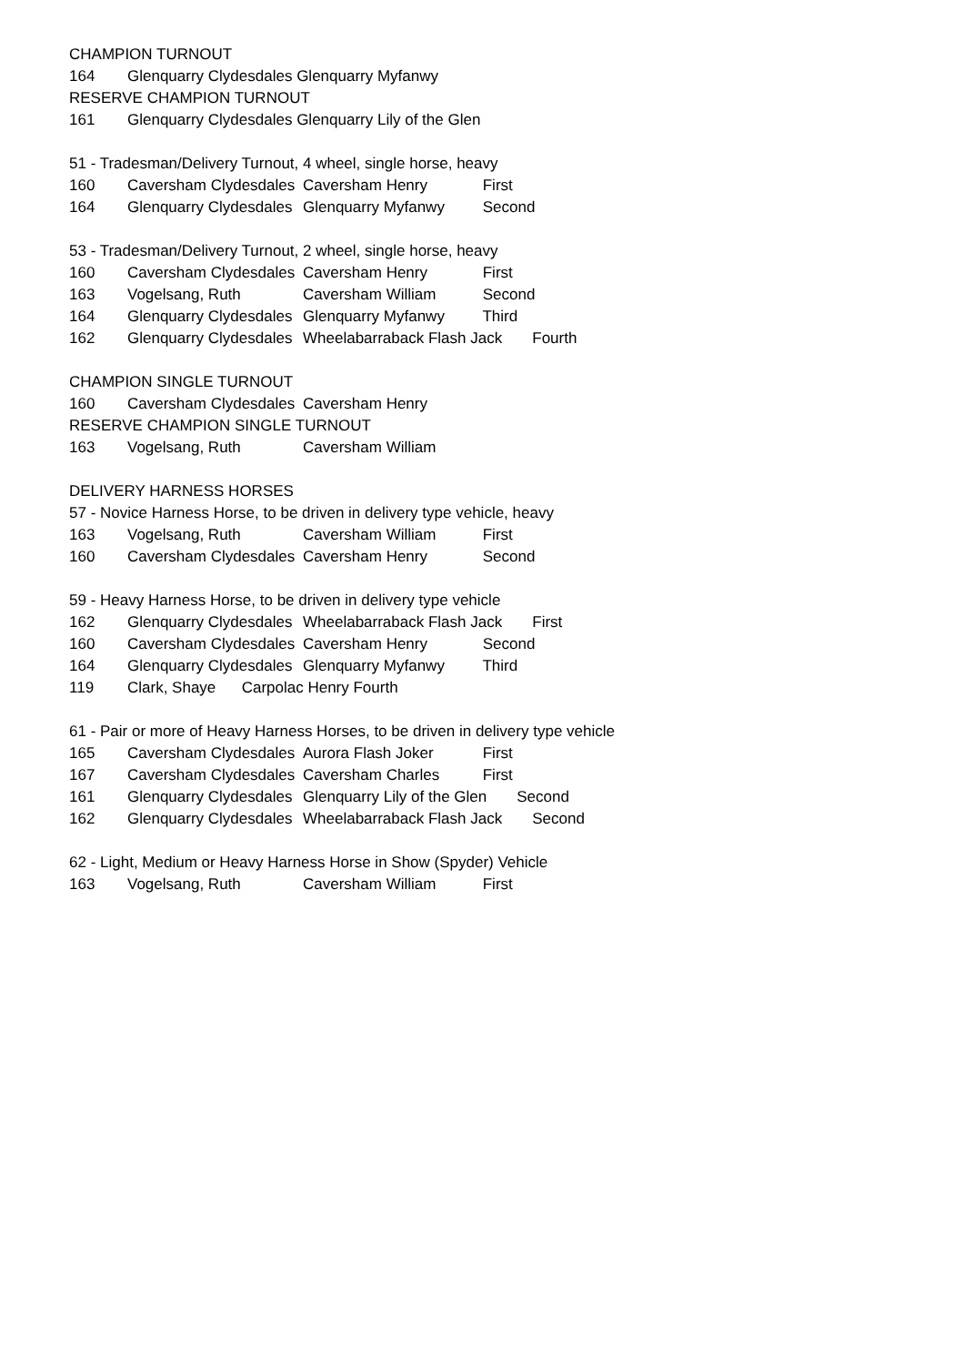CHAMPION TURNOUT
164 Glenquarry Clydesdales Glenquarry Myfanwy
RESERVE CHAMPION TURNOUT
161 Glenquarry Clydesdales Glenquarry Lily of the Glen
51 - Tradesman/Delivery Turnout, 4 wheel, single horse, heavy
160 Caversham Clydesdales Caversham Henry First
164 Glenquarry Clydesdales Glenquarry Myfanwy Second
53 - Tradesman/Delivery Turnout, 2 wheel, single horse, heavy
160 Caversham Clydesdales Caversham Henry First
163 Vogelsang, Ruth Caversham William Second
164 Glenquarry Clydesdales Glenquarry Myfanwy Third
162 Glenquarry Clydesdales Wheelabarraback Flash Jack Fourth
CHAMPION SINGLE TURNOUT
160 Caversham Clydesdales Caversham Henry
RESERVE CHAMPION SINGLE TURNOUT
163 Vogelsang, Ruth Caversham William
DELIVERY HARNESS HORSES
57 - Novice Harness Horse, to be driven in delivery type vehicle, heavy
163 Vogelsang, Ruth Caversham William First
160 Caversham Clydesdales Caversham Henry Second
59 - Heavy Harness Horse, to be driven in delivery type vehicle
162 Glenquarry Clydesdales Wheelabarraback Flash Jack First
160 Caversham Clydesdales Caversham Henry Second
164 Glenquarry Clydesdales Glenquarry Myfanwy Third
119 Clark, Shaye Carpolac Henry Fourth
61 - Pair or more of Heavy Harness Horses, to be driven in delivery type vehicle
165 Caversham Clydesdales Aurora Flash Joker First
167 Caversham Clydesdales Caversham Charles First
161 Glenquarry Clydesdales Glenquarry Lily of the Glen Second
162 Glenquarry Clydesdales Wheelabarraback Flash Jack Second
62 - Light, Medium or Heavy Harness Horse in Show (Spyder) Vehicle
163 Vogelsang, Ruth Caversham William First